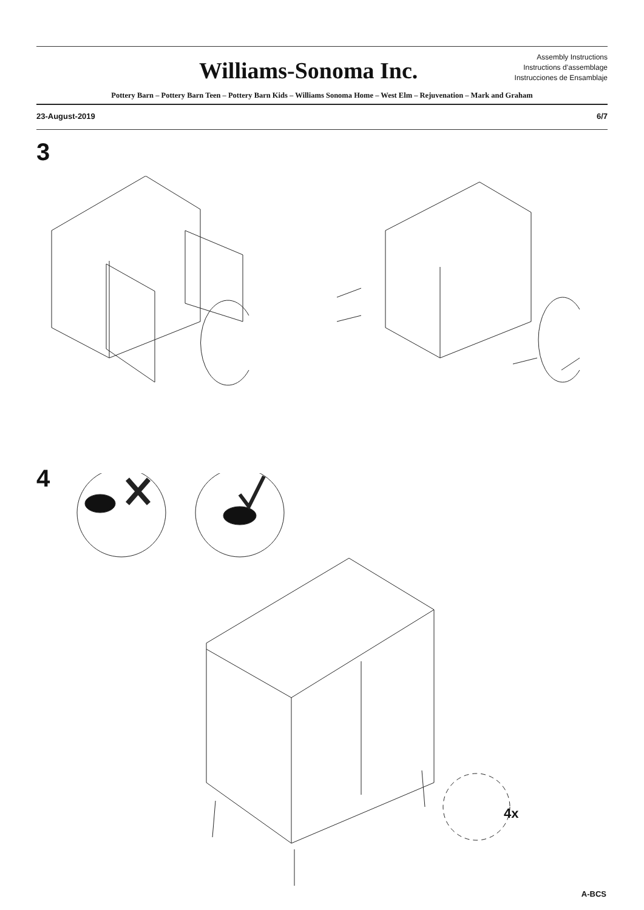Williams-Sonoma Inc.
Assembly Instructions
Instructions d’assemblage
Instrucciones de Ensamblaje
Pottery Barn – Pottery Barn Teen – Pottery Barn Kids – Williams Sonoma Home – West Elm – Rejuvenation – Mark and Graham
23-August-2019 6/7
3
4
4x
A-BCS